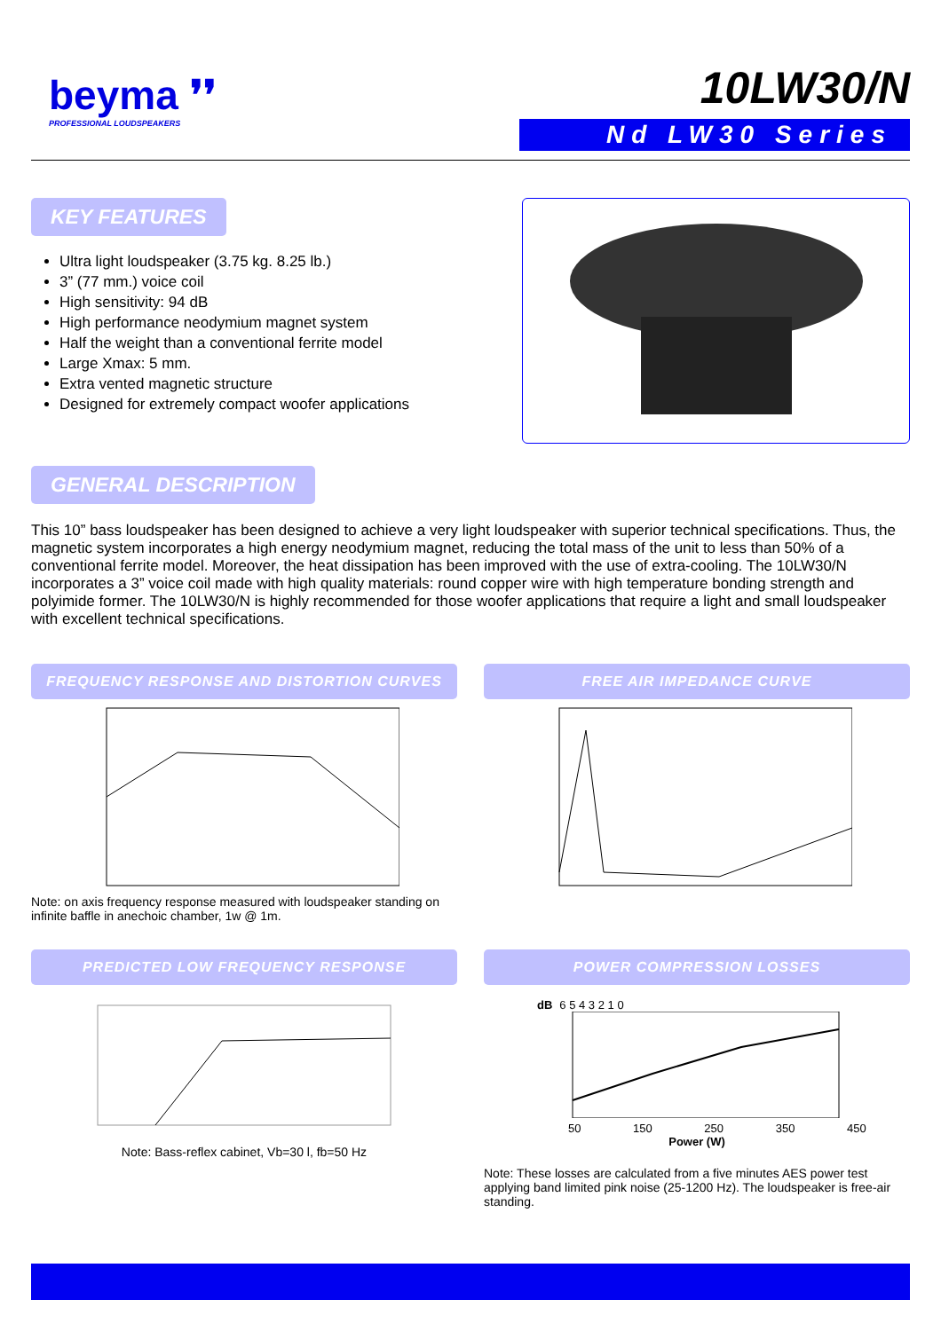beyma ❜❜
PROFESSIONAL LOUDSPEAKERS
10LW30/N
Nd LW30 Series
KEY FEATURES
Ultra light loudspeaker (3.75 kg. 8.25 lb.)
3” (77 mm.) voice coil
High sensitivity: 94 dB
High performance neodymium magnet system
Half the weight than a conventional ferrite model
Large Xmax: 5 mm.
Extra vented magnetic structure
Designed for extremely compact woofer applications
GENERAL DESCRIPTION
This 10” bass loudspeaker has been designed to achieve a very light loudspeaker with superior technical specifications. Thus, the magnetic system incorporates a high energy neodymium magnet, reducing the total mass of the unit to less than 50% of a conventional ferrite model. Moreover, the heat dissipation has been improved with the use of extra-cooling. The 10LW30/N incorporates a 3” voice coil made with high quality materials: round copper wire with high temperature bonding strength and polyimide former. The 10LW30/N is highly recommended for those woofer applications that require a light and small loudspeaker with excellent technical specifications.
FREQUENCY RESPONSE AND DISTORTION CURVES
Note: on axis frequency response measured with loudspeaker standing on infinite baffle in anechoic chamber, 1w @ 1m.
FREE AIR IMPEDANCE CURVE
PREDICTED LOW FREQUENCY RESPONSE
Note: Bass-reflex cabinet, Vb=30 l, fb=50 Hz
POWER COMPRESSION LOSSES
dB 6 5 4 3 2 1 0
50 150 250 350 450
Power (W)
Note: These losses are calculated from a five minutes AES power test applying band limited pink noise (25-1200 Hz). The loudspeaker is free-air standing.